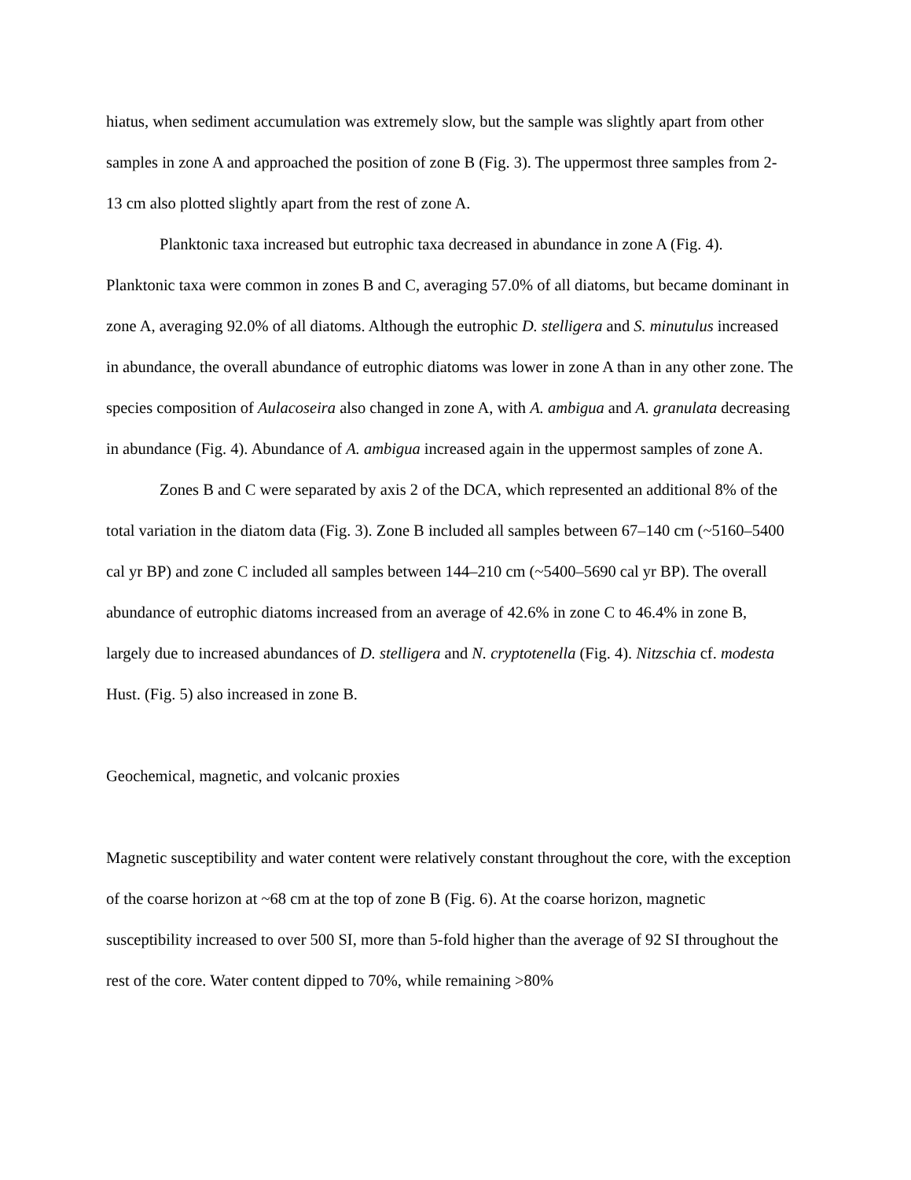hiatus, when sediment accumulation was extremely slow, but the sample was slightly apart from other samples in zone A and approached the position of zone B (Fig. 3). The uppermost three samples from 2-13 cm also plotted slightly apart from the rest of zone A.
Planktonic taxa increased but eutrophic taxa decreased in abundance in zone A (Fig. 4). Planktonic taxa were common in zones B and C, averaging 57.0% of all diatoms, but became dominant in zone A, averaging 92.0% of all diatoms. Although the eutrophic D. stelligera and S. minutulus increased in abundance, the overall abundance of eutrophic diatoms was lower in zone A than in any other zone. The species composition of Aulacoseira also changed in zone A, with A. ambigua and A. granulata decreasing in abundance (Fig. 4). Abundance of A. ambigua increased again in the uppermost samples of zone A.
Zones B and C were separated by axis 2 of the DCA, which represented an additional 8% of the total variation in the diatom data (Fig. 3). Zone B included all samples between 67–140 cm (~5160–5400 cal yr BP) and zone C included all samples between 144–210 cm (~5400–5690 cal yr BP). The overall abundance of eutrophic diatoms increased from an average of 42.6% in zone C to 46.4% in zone B, largely due to increased abundances of D. stelligera and N. cryptotenella (Fig. 4). Nitzschia cf. modesta Hust. (Fig. 5) also increased in zone B.
Geochemical, magnetic, and volcanic proxies
Magnetic susceptibility and water content were relatively constant throughout the core, with the exception of the coarse horizon at ~68 cm at the top of zone B (Fig. 6). At the coarse horizon, magnetic susceptibility increased to over 500 SI, more than 5-fold higher than the average of 92 SI throughout the rest of the core. Water content dipped to 70%, while remaining >80%